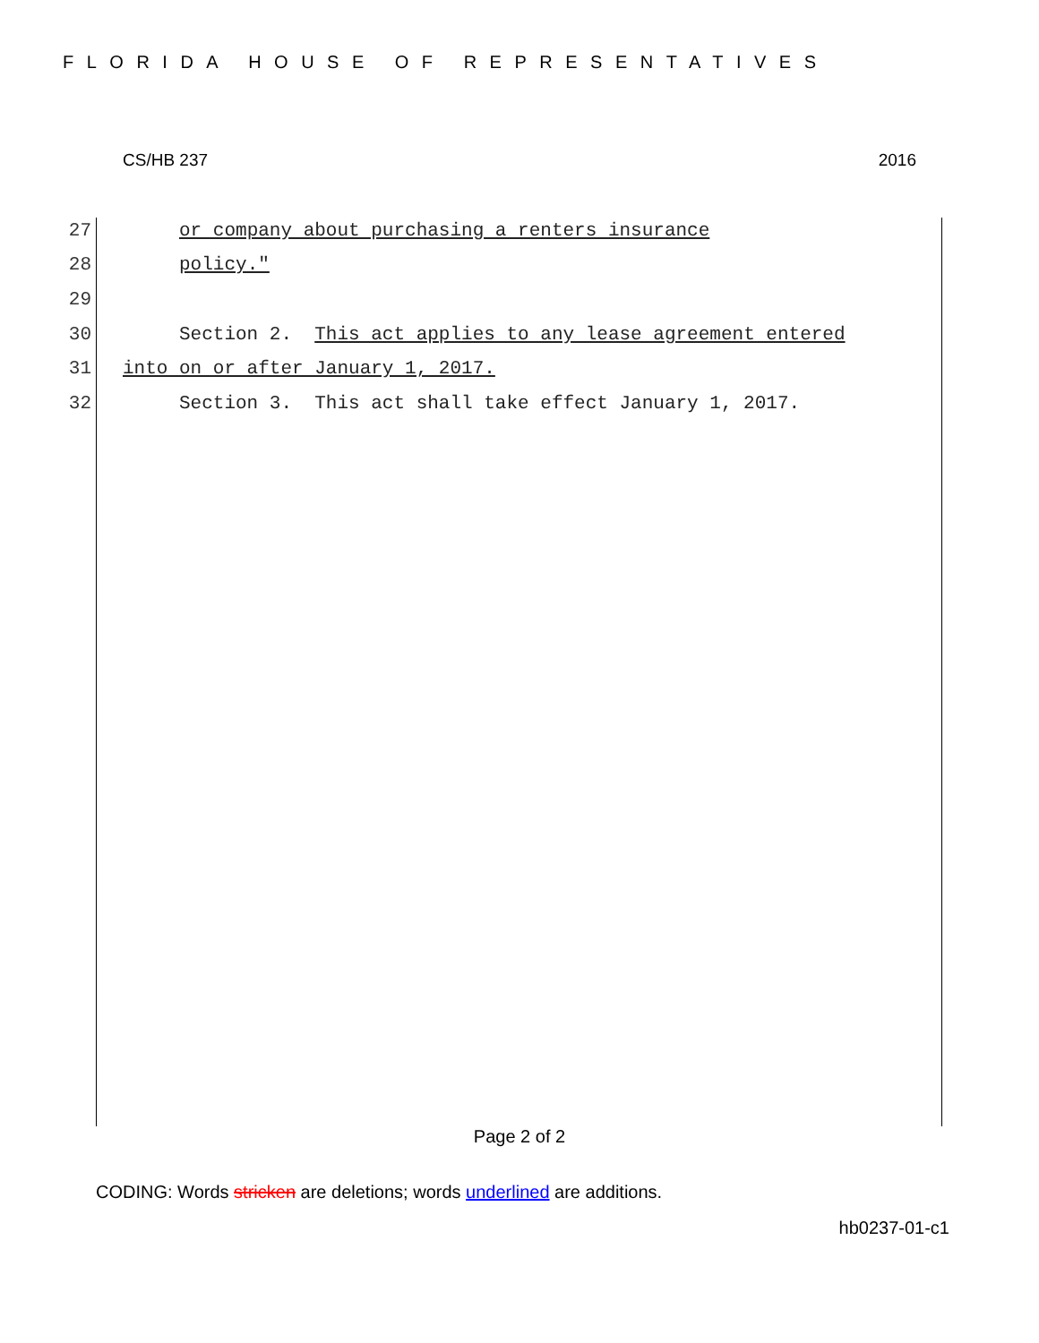FLORIDA HOUSE OF REPRESENTATIVES
CS/HB 237 2016
27 or company about purchasing a renters insurance
28 policy."
29
30 Section 2. This act applies to any lease agreement entered
31 into on or after January 1, 2017.
32 Section 3. This act shall take effect January 1, 2017.
Page 2 of 2
CODING: Words stricken are deletions; words underlined are additions.
hb0237-01-c1